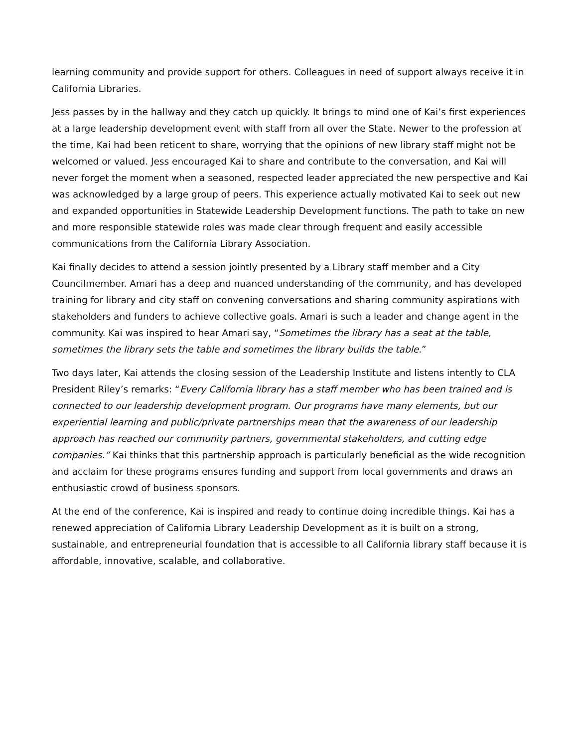learning community and provide support for others. Colleagues in need of support always receive it in California Libraries.
Jess passes by in the hallway and they catch up quickly. It brings to mind one of Kai’s first experiences at a large leadership development event with staff from all over the State. Newer to the profession at the time, Kai had been reticent to share, worrying that the opinions of new library staff might not be welcomed or valued. Jess encouraged Kai to share and contribute to the conversation, and Kai will never forget the moment when a seasoned, respected leader appreciated the new perspective and Kai was acknowledged by a large group of peers. This experience actually motivated Kai to seek out new and expanded opportunities in Statewide Leadership Development functions. The path to take on new and more responsible statewide roles was made clear through frequent and easily accessible communications from the California Library Association.
Kai finally decides to attend a session jointly presented by a Library staff member and a City Councilmember. Amari has a deep and nuanced understanding of the community, and has developed training for library and city staff on convening conversations and sharing community aspirations with stakeholders and funders to achieve collective goals. Amari is such a leader and change agent in the community. Kai was inspired to hear Amari say, “Sometimes the library has a seat at the table, sometimes the library sets the table and sometimes the library builds the table.”
Two days later, Kai attends the closing session of the Leadership Institute and listens intently to CLA President Riley’s remarks: “Every California library has a staff member who has been trained and is connected to our leadership development program. Our programs have many elements, but our experiential learning and public/private partnerships mean that the awareness of our leadership approach has reached our community partners, governmental stakeholders, and cutting edge companies.” Kai thinks that this partnership approach is particularly beneficial as the wide recognition and acclaim for these programs ensures funding and support from local governments and draws an enthusiastic crowd of business sponsors.
At the end of the conference, Kai is inspired and ready to continue doing incredible things. Kai has a renewed appreciation of California Library Leadership Development as it is built on a strong, sustainable, and entrepreneurial foundation that is accessible to all California library staff because it is affordable, innovative, scalable, and collaborative.